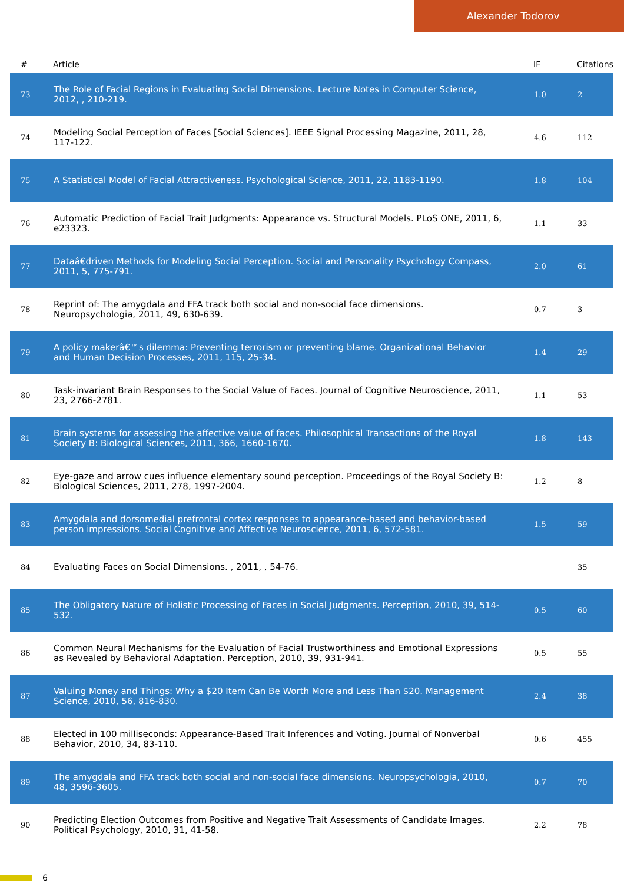Alexander Todorov
| # | Article | IF | Citations |
| --- | --- | --- | --- |
| 73 | The Role of Facial Regions in Evaluating Social Dimensions. Lecture Notes in Computer Science, 2012, , 210-219. | 1.0 | 2 |
| 74 | Modeling Social Perception of Faces [Social Sciences]. IEEE Signal Processing Magazine, 2011, 28, 117-122. | 4.6 | 112 |
| 75 | A Statistical Model of Facial Attractiveness. Psychological Science, 2011, 22, 1183-1190. | 1.8 | 104 |
| 76 | Automatic Prediction of Facial Trait Judgments: Appearance vs. Structural Models. PLoS ONE, 2011, 6, e23323. | 1.1 | 33 |
| 77 | Dataâ€driven Methods for Modeling Social Perception. Social and Personality Psychology Compass, 2011, 5, 775-791. | 2.0 | 61 |
| 78 | Reprint of: The amygdala and FFA track both social and non-social face dimensions. Neuropsychologia, 2011, 49, 630-639. | 0.7 | 3 |
| 79 | A policy makerâ€™s dilemma: Preventing terrorism or preventing blame. Organizational Behavior and Human Decision Processes, 2011, 115, 25-34. | 1.4 | 29 |
| 80 | Task-invariant Brain Responses to the Social Value of Faces. Journal of Cognitive Neuroscience, 2011, 23, 2766-2781. | 1.1 | 53 |
| 81 | Brain systems for assessing the affective value of faces. Philosophical Transactions of the Royal Society B: Biological Sciences, 2011, 366, 1660-1670. | 1.8 | 143 |
| 82 | Eye-gaze and arrow cues influence elementary sound perception. Proceedings of the Royal Society B: Biological Sciences, 2011, 278, 1997-2004. | 1.2 | 8 |
| 83 | Amygdala and dorsomedial prefrontal cortex responses to appearance-based and behavior-based person impressions. Social Cognitive and Affective Neuroscience, 2011, 6, 572-581. | 1.5 | 59 |
| 84 | Evaluating Faces on Social Dimensions. , 2011, , 54-76. | | 35 |
| 85 | The Obligatory Nature of Holistic Processing of Faces in Social Judgments. Perception, 2010, 39, 514-532. | 0.5 | 60 |
| 86 | Common Neural Mechanisms for the Evaluation of Facial Trustworthiness and Emotional Expressions as Revealed by Behavioral Adaptation. Perception, 2010, 39, 931-941. | 0.5 | 55 |
| 87 | Valuing Money and Things: Why a $20 Item Can Be Worth More and Less Than $20. Management Science, 2010, 56, 816-830. | 2.4 | 38 |
| 88 | Elected in 100 milliseconds: Appearance-Based Trait Inferences and Voting. Journal of Nonverbal Behavior, 2010, 34, 83-110. | 0.6 | 455 |
| 89 | The amygdala and FFA track both social and non-social face dimensions. Neuropsychologia, 2010, 48, 3596-3605. | 0.7 | 70 |
| 90 | Predicting Election Outcomes from Positive and Negative Trait Assessments of Candidate Images. Political Psychology, 2010, 31, 41-58. | 2.2 | 78 |
6